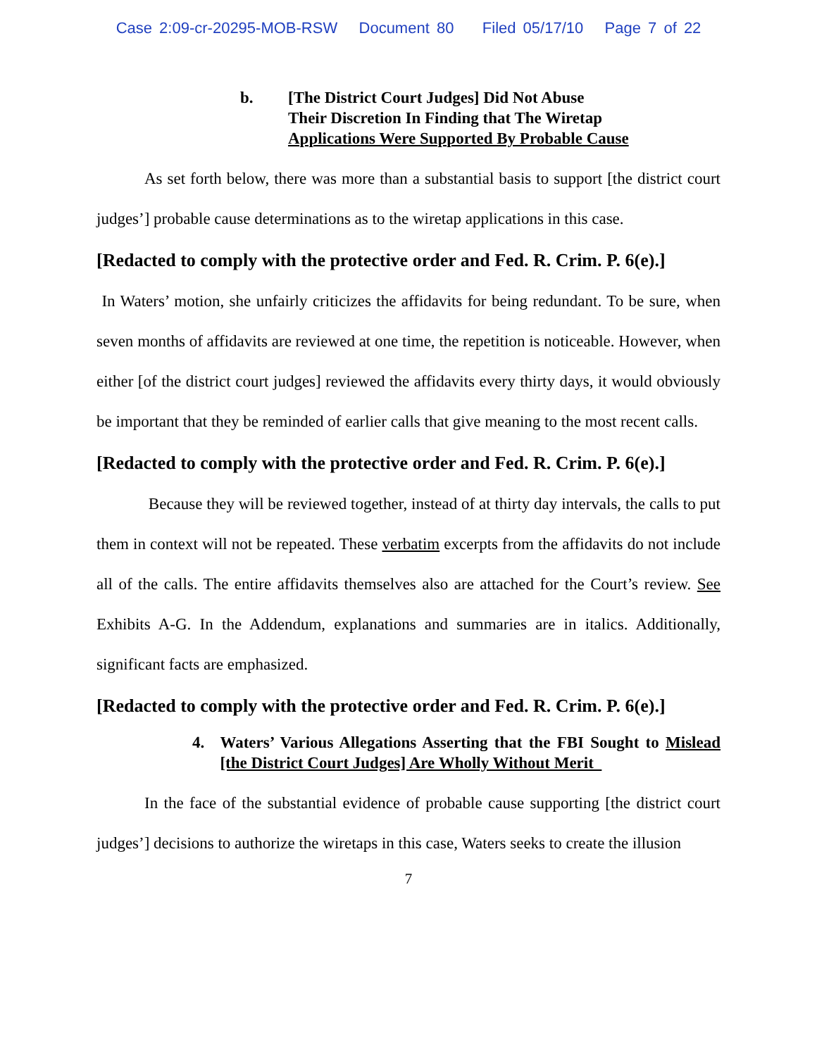Case 2:09-cr-20295-MOB-RSW Document 80 Filed 05/17/10 Page 7 of 22
b. [The District Court Judges] Did Not Abuse
Their Discretion In Finding that The Wiretap
Applications Were Supported By Probable Cause
As set forth below, there was more than a substantial basis to support [the district court judges’] probable cause determinations as to the wiretap applications in this case.
[Redacted to comply with the protective order and Fed. R. Crim. P. 6(e).]
In Waters’ motion, she unfairly criticizes the affidavits for being redundant. To be sure, when seven months of affidavits are reviewed at one time, the repetition is noticeable. However, when either [of the district court judges] reviewed the affidavits every thirty days, it would obviously be important that they be reminded of earlier calls that give meaning to the most recent calls.
[Redacted to comply with the protective order and Fed. R. Crim. P. 6(e).]
Because they will be reviewed together, instead of at thirty day intervals, the calls to put them in context will not be repeated. These verbatim excerpts from the affidavits do not include all of the calls. The entire affidavits themselves also are attached for the Court’s review. See Exhibits A-G. In the Addendum, explanations and summaries are in italics. Additionally, significant facts are emphasized.
[Redacted to comply with the protective order and Fed. R. Crim. P. 6(e).]
4. Waters’ Various Allegations Asserting that the FBI Sought to Mislead [the District Court Judges] Are Wholly Without Merit
In the face of the substantial evidence of probable cause supporting [the district court judges’] decisions to authorize the wiretaps in this case, Waters seeks to create the illusion
7